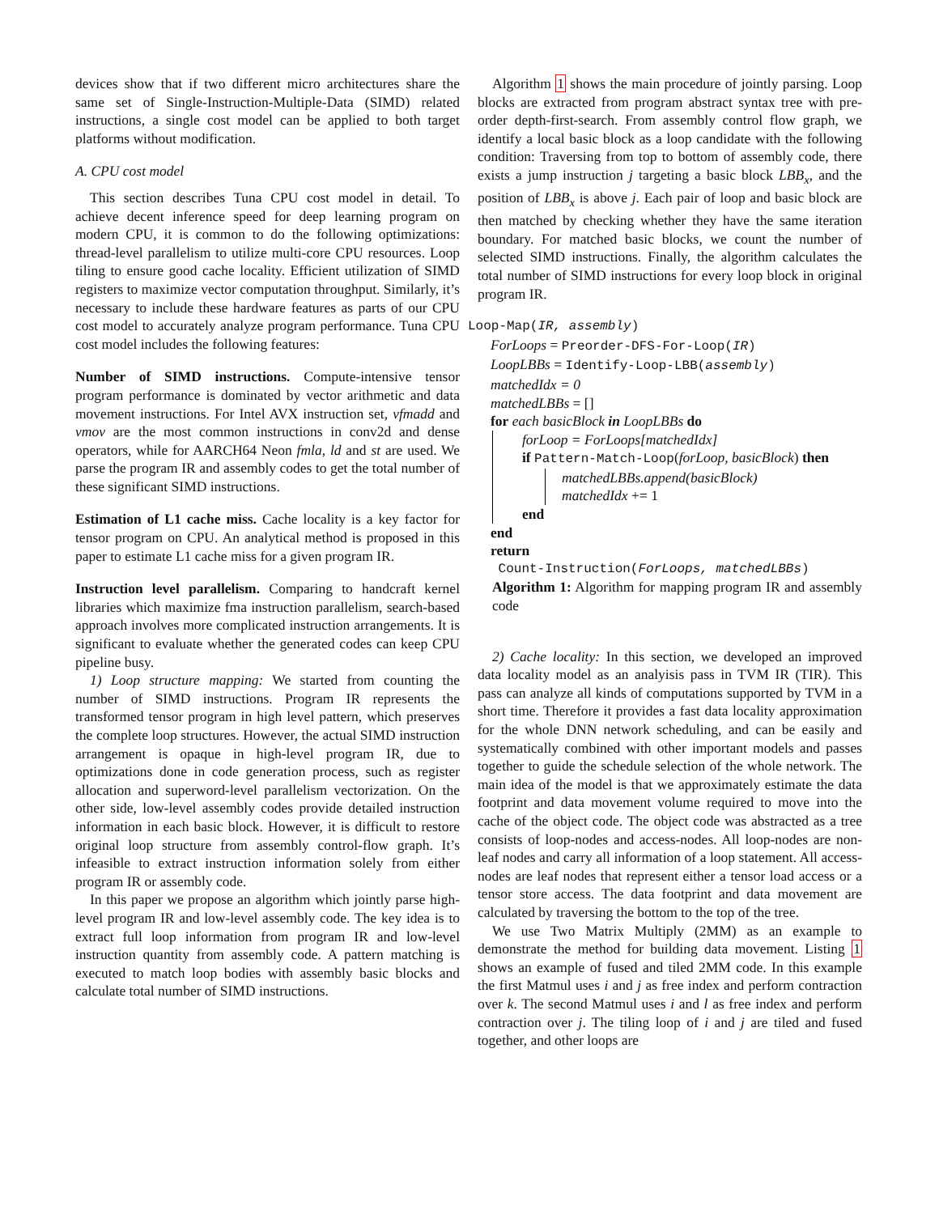devices show that if two different micro architectures share the same set of Single-Instruction-Multiple-Data (SIMD) related instructions, a single cost model can be applied to both target platforms without modification.
A. CPU cost model
This section describes Tuna CPU cost model in detail. To achieve decent inference speed for deep learning program on modern CPU, it is common to do the following optimizations: thread-level parallelism to utilize multi-core CPU resources. Loop tiling to ensure good cache locality. Efficient utilization of SIMD registers to maximize vector computation throughput. Similarly, it’s necessary to include these hardware features as parts of our CPU cost model to accurately analyze program performance. Tuna CPU cost model includes the following features:
Number of SIMD instructions. Compute-intensive tensor program performance is dominated by vector arithmetic and data movement instructions. For Intel AVX instruction set, vfmadd and vmov are the most common instructions in conv2d and dense operators, while for AARCH64 Neon fmla, ld and st are used. We parse the program IR and assembly codes to get the total number of these significant SIMD instructions.
Estimation of L1 cache miss. Cache locality is a key factor for tensor program on CPU. An analytical method is proposed in this paper to estimate L1 cache miss for a given program IR.
Instruction level parallelism. Comparing to handcraft kernel libraries which maximize fma instruction parallelism, search-based approach involves more complicated instruction arrangements. It is significant to evaluate whether the generated codes can keep CPU pipeline busy.
1) Loop structure mapping: We started from counting the number of SIMD instructions. Program IR represents the transformed tensor program in high level pattern, which preserves the complete loop structures. However, the actual SIMD instruction arrangement is opaque in high-level program IR, due to optimizations done in code generation process, such as register allocation and superword-level parallelism vectorization. On the other side, low-level assembly codes provide detailed instruction information in each basic block. However, it is difficult to restore original loop structure from assembly control-flow graph. It’s infeasible to extract instruction information solely from either program IR or assembly code.
In this paper we propose an algorithm which jointly parse high-level program IR and low-level assembly code. The key idea is to extract full loop information from program IR and low-level instruction quantity from assembly code. A pattern matching is executed to match loop bodies with assembly basic blocks and calculate total number of SIMD instructions.
Algorithm 1 shows the main procedure of jointly parsing. Loop blocks are extracted from program abstract syntax tree with pre-order depth-first-search. From assembly control flow graph, we identify a local basic block as a loop candidate with the following condition: Traversing from top to bottom of assembly code, there exists a jump instruction j targeting a basic block LBB<sub>x</sub>, and the position of LBB<sub>x</sub> is above j. Each pair of loop and basic block are then matched by checking whether they have the same iteration boundary. For matched basic blocks, we count the number of selected SIMD instructions. Finally, the algorithm calculates the total number of SIMD instructions for every loop block in original program IR.
Loop-Map(IR, assembly)
ForLoops = Preorder-DFS-For-Loop(IR)
LoopLBBs = Identify-Loop-LBB(assembly)
matchedIdx = 0
matchedLBBs = []
for each basicBlock in LoopLBBs do
forLoop = ForLoops[matchedIdx]
if Pattern-Match-Loop(forLoop, basicBlock) then
matchedLBBs.append(basicBlock)
matchedIdx += 1
end
end
return
Count-Instruction(ForLoops, matchedLBBs)
Algorithm 1: Algorithm for mapping program IR and assembly code
2) Cache locality: In this section, we developed an improved data locality model as an analyisis pass in TVM IR (TIR). This pass can analyze all kinds of computations supported by TVM in a short time. Therefore it provides a fast data locality approximation for the whole DNN network scheduling, and can be easily and systematically combined with other important models and passes together to guide the schedule selection of the whole network. The main idea of the model is that we approximately estimate the data footprint and data movement volume required to move into the cache of the object code. The object code was abstracted as a tree consists of loop-nodes and access-nodes. All loop-nodes are non-leaf nodes and carry all information of a loop statement. All access-nodes are leaf nodes that represent either a tensor load access or a tensor store access. The data footprint and data movement are calculated by traversing the bottom to the top of the tree.
We use Two Matrix Multiply (2MM) as an example to demonstrate the method for building data movement. Listing 1 shows an example of fused and tiled 2MM code. In this example the first Matmul uses i and j as free index and perform contraction over k. The second Matmul uses i and l as free index and perform contraction over j. The tiling loop of i and j are tiled and fused together, and other loops are